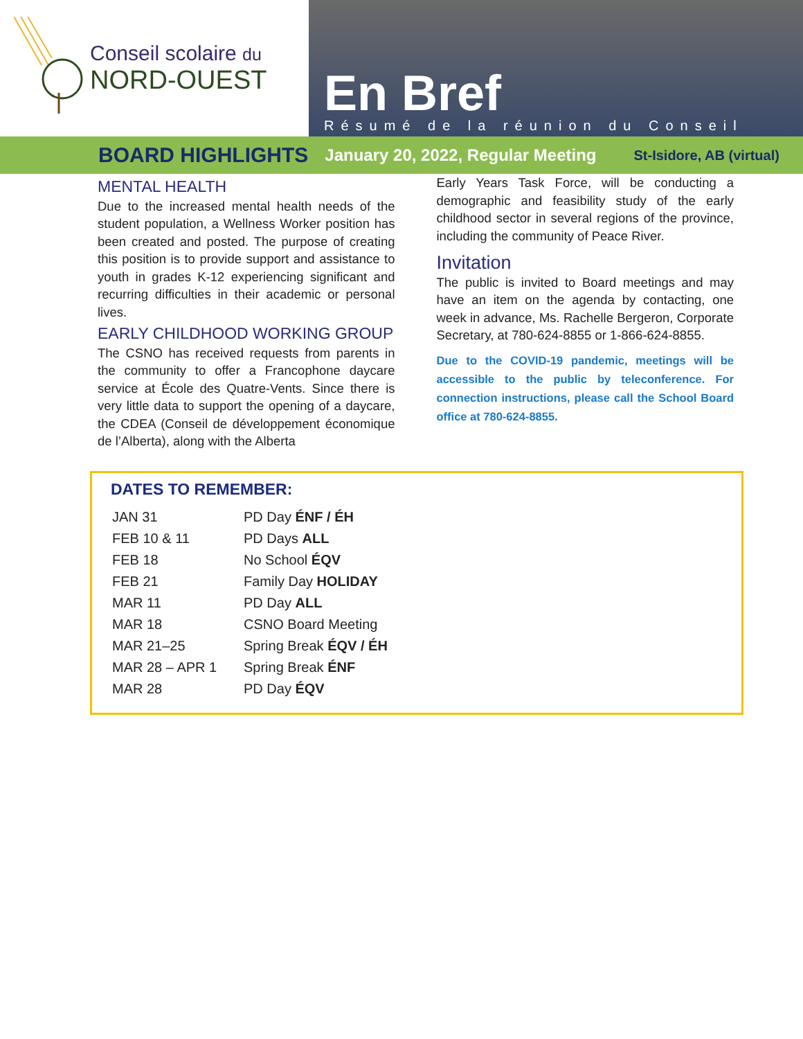Conseil scolaire du
NORD-OUEST
En Bref
Résumé de la réunion du Conseil
BOARD HIGHLIGHTS January 20, 2022, Regular Meeting St-Isidore, AB (virtual)
MENTAL HEALTH
Due to the increased mental health needs of the student population, a Wellness Worker position has been created and posted. The purpose of creating this position is to provide support and assistance to youth in grades K-12 experiencing significant and recurring difficulties in their academic or personal lives.
EARLY CHILDHOOD WORKING GROUP
The CSNO has received requests from parents in the community to offer a Francophone daycare service at École des Quatre-Vents. Since there is very little data to support the opening of a daycare, the CDEA (Conseil de développement économique de l’Alberta), along with the Alberta
Early Years Task Force, will be conducting a demographic and feasibility study of the early childhood sector in several regions of the province, including the community of Peace River.
Invitation
The public is invited to Board meetings and may have an item on the agenda by contacting, one week in advance, Ms. Rachelle Bergeron, Corporate Secretary, at 780-624-8855 or 1-866-624-8855.
Due to the COVID-19 pandemic, meetings will be accessible to the public by teleconference. For connection instructions, please call the School Board office at 780-624-8855.
DATES TO REMEMBER:
| JAN 31 | PD Day ÉNF / ÉH |
| FEB 10 & 11 | PD Days ALL |
| FEB 18 | No School ÉQV |
| FEB 21 | Family Day HOLIDAY |
| MAR 11 | PD Day ALL |
| MAR 18 | CSNO Board Meeting |
| MAR 21–25 | Spring Break ÉQV / ÉH |
| MAR 28 – APR 1 | Spring Break ÉNF |
| MAR 28 | PD Day ÉQV |